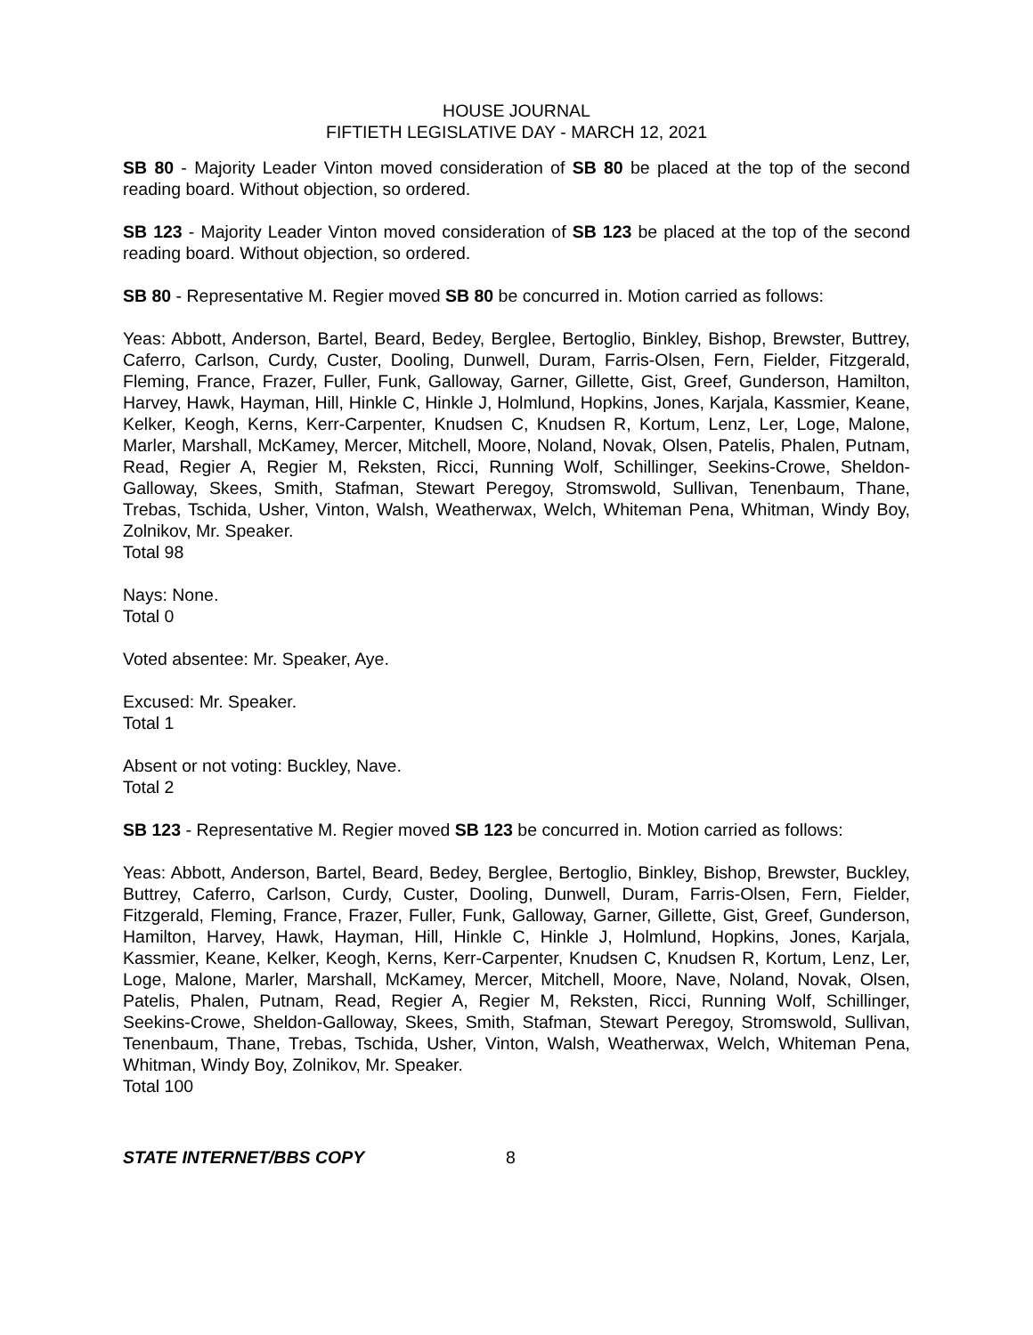HOUSE JOURNAL
FIFTIETH LEGISLATIVE DAY - MARCH 12, 2021
SB 80 - Majority Leader Vinton moved consideration of SB 80 be placed at the top of the second reading board. Without objection, so ordered.
SB 123 - Majority Leader Vinton moved consideration of SB 123 be placed at the top of the second reading board. Without objection, so ordered.
SB 80 - Representative M. Regier moved SB 80 be concurred in. Motion carried as follows:
Yeas: Abbott, Anderson, Bartel, Beard, Bedey, Berglee, Bertoglio, Binkley, Bishop, Brewster, Buttrey, Caferro, Carlson, Curdy, Custer, Dooling, Dunwell, Duram, Farris-Olsen, Fern, Fielder, Fitzgerald, Fleming, France, Frazer, Fuller, Funk, Galloway, Garner, Gillette, Gist, Greef, Gunderson, Hamilton, Harvey, Hawk, Hayman, Hill, Hinkle C, Hinkle J, Holmlund, Hopkins, Jones, Karjala, Kassmier, Keane, Kelker, Keogh, Kerns, Kerr-Carpenter, Knudsen C, Knudsen R, Kortum, Lenz, Ler, Loge, Malone, Marler, Marshall, McKamey, Mercer, Mitchell, Moore, Noland, Novak, Olsen, Patelis, Phalen, Putnam, Read, Regier A, Regier M, Reksten, Ricci, Running Wolf, Schillinger, Seekins-Crowe, Sheldon-Galloway, Skees, Smith, Stafman, Stewart Peregoy, Stromswold, Sullivan, Tenenbaum, Thane, Trebas, Tschida, Usher, Vinton, Walsh, Weatherwax, Welch, Whiteman Pena, Whitman, Windy Boy, Zolnikov, Mr. Speaker.
Total 98
Nays: None.
Total 0
Voted absentee: Mr. Speaker, Aye.
Excused: Mr. Speaker.
Total 1
Absent or not voting: Buckley, Nave.
Total 2
SB 123 - Representative M. Regier moved SB 123 be concurred in. Motion carried as follows:
Yeas: Abbott, Anderson, Bartel, Beard, Bedey, Berglee, Bertoglio, Binkley, Bishop, Brewster, Buckley, Buttrey, Caferro, Carlson, Curdy, Custer, Dooling, Dunwell, Duram, Farris-Olsen, Fern, Fielder, Fitzgerald, Fleming, France, Frazer, Fuller, Funk, Galloway, Garner, Gillette, Gist, Greef, Gunderson, Hamilton, Harvey, Hawk, Hayman, Hill, Hinkle C, Hinkle J, Holmlund, Hopkins, Jones, Karjala, Kassmier, Keane, Kelker, Keogh, Kerns, Kerr-Carpenter, Knudsen C, Knudsen R, Kortum, Lenz, Ler, Loge, Malone, Marler, Marshall, McKamey, Mercer, Mitchell, Moore, Nave, Noland, Novak, Olsen, Patelis, Phalen, Putnam, Read, Regier A, Regier M, Reksten, Ricci, Running Wolf, Schillinger, Seekins-Crowe, Sheldon-Galloway, Skees, Smith, Stafman, Stewart Peregoy, Stromswold, Sullivan, Tenenbaum, Thane, Trebas, Tschida, Usher, Vinton, Walsh, Weatherwax, Welch, Whiteman Pena, Whitman, Windy Boy, Zolnikov, Mr. Speaker.
Total 100
STATE INTERNET/BBS COPY 8